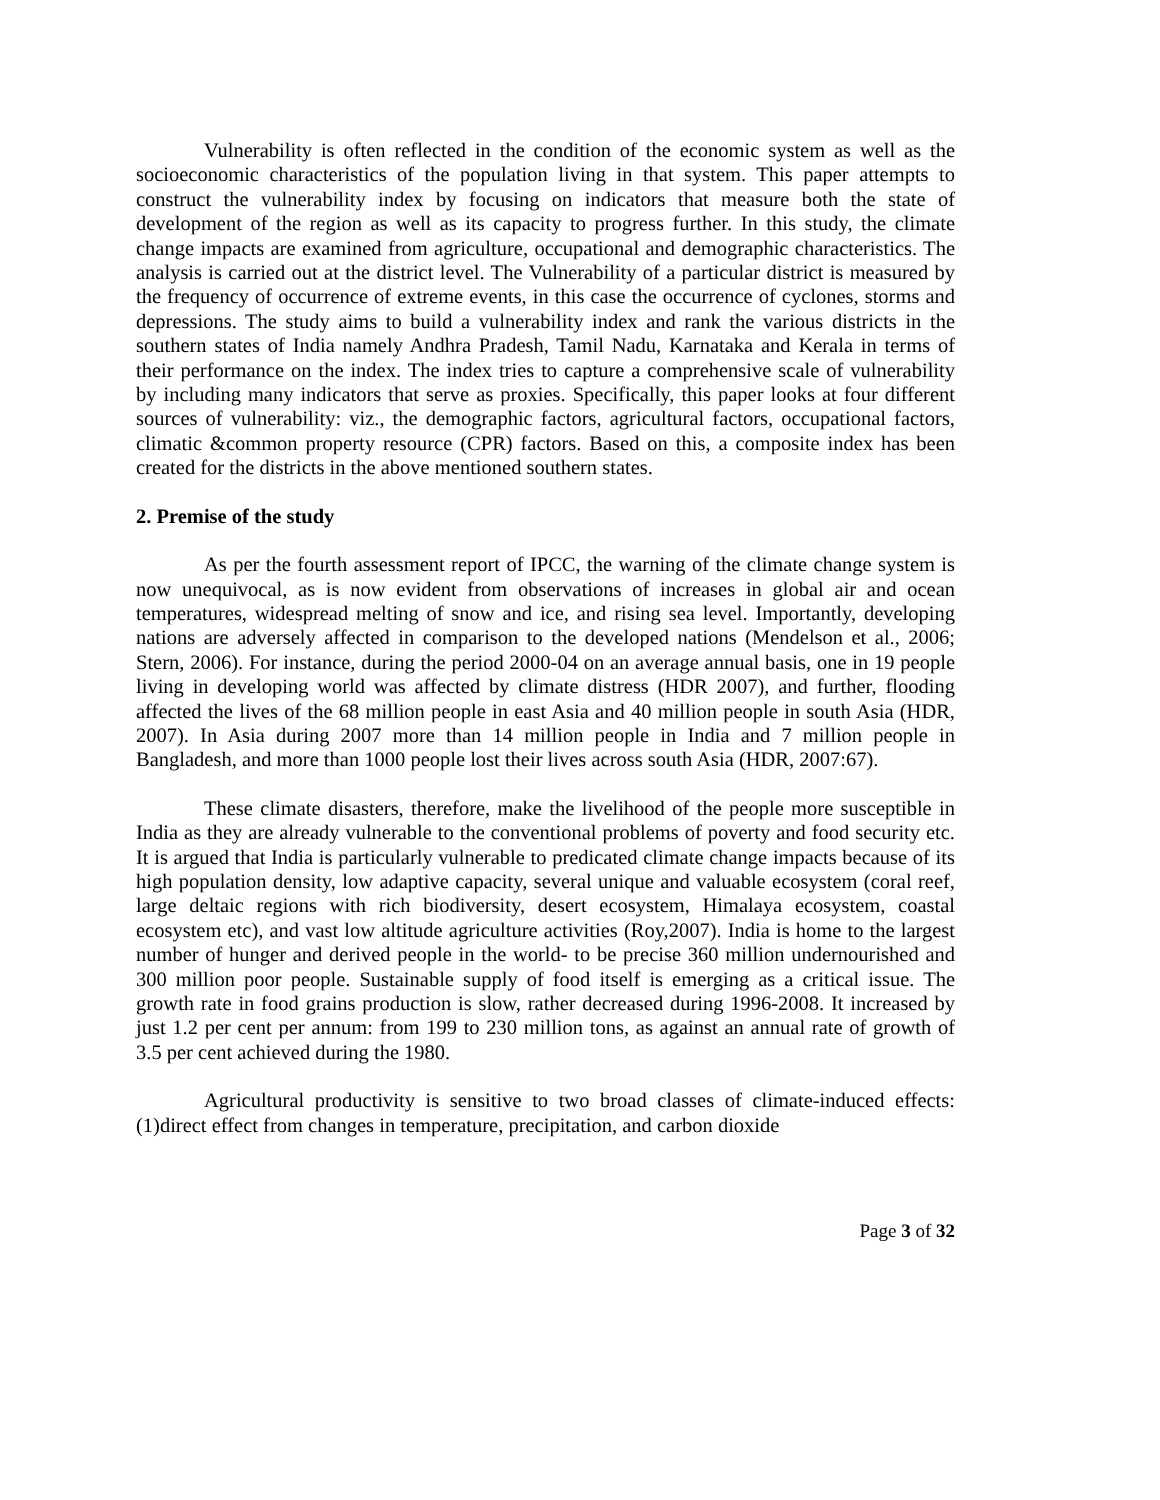Vulnerability is often reflected in the condition of the economic system as well as the socioeconomic characteristics of the population living in that system. This paper attempts to construct the vulnerability index by focusing on indicators that measure both the state of development of the region as well as its capacity to progress further. In this study, the climate change impacts are examined from agriculture, occupational and demographic characteristics. The analysis is carried out at the district level. The Vulnerability of a particular district is measured by the frequency of occurrence of extreme events, in this case the occurrence of cyclones, storms and depressions. The study aims to build a vulnerability index and rank the various districts in the southern states of India namely Andhra Pradesh, Tamil Nadu, Karnataka and Kerala in terms of their performance on the index. The index tries to capture a comprehensive scale of vulnerability by including many indicators that serve as proxies. Specifically, this paper looks at four different sources of vulnerability: viz., the demographic factors, agricultural factors, occupational factors, climatic &common property resource (CPR) factors. Based on this, a composite index has been created for the districts in the above mentioned southern states.
2. Premise of the study
As per the fourth assessment report of IPCC, the warning of the climate change system is now unequivocal, as is now evident from observations of increases in global air and ocean temperatures, widespread melting of snow and ice, and rising sea level. Importantly, developing nations are adversely affected in comparison to the developed nations (Mendelson et al., 2006; Stern, 2006). For instance, during the period 2000-04 on an average annual basis, one in 19 people living in developing world was affected by climate distress (HDR 2007), and further, flooding affected the lives of the 68 million people in east Asia and 40 million people in south Asia (HDR, 2007). In Asia during 2007 more than 14 million people in India and 7 million people in Bangladesh, and more than 1000 people lost their lives across south Asia (HDR, 2007:67).
These climate disasters, therefore, make the livelihood of the people more susceptible in India as they are already vulnerable to the conventional problems of poverty and food security etc. It is argued that India is particularly vulnerable to predicated climate change impacts because of its high population density, low adaptive capacity, several unique and valuable ecosystem (coral reef, large deltaic regions with rich biodiversity, desert ecosystem, Himalaya ecosystem, coastal ecosystem etc), and vast low altitude agriculture activities (Roy,2007). India is home to the largest number of hunger and derived people in the world- to be precise 360 million undernourished and 300 million poor people. Sustainable supply of food itself is emerging as a critical issue. The growth rate in food grains production is slow, rather decreased during 1996-2008. It increased by just 1.2 per cent per annum: from 199 to 230 million tons, as against an annual rate of growth of 3.5 per cent achieved during the 1980.
Agricultural productivity is sensitive to two broad classes of climate-induced effects:(1)direct effect from changes in temperature, precipitation, and carbon dioxide
Page 3 of 32